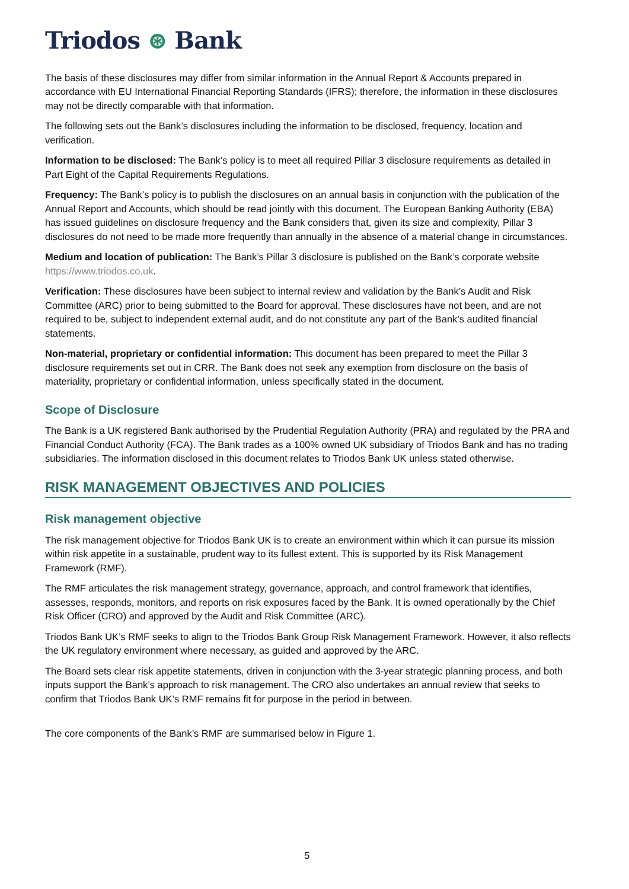Triodos ⊛ Bank
The basis of these disclosures may differ from similar information in the Annual Report & Accounts prepared in accordance with EU International Financial Reporting Standards (IFRS); therefore, the information in these disclosures may not be directly comparable with that information.
The following sets out the Bank’s disclosures including the information to be disclosed, frequency, location and verification.
Information to be disclosed: The Bank’s policy is to meet all required Pillar 3 disclosure requirements as detailed in Part Eight of the Capital Requirements Regulations.
Frequency: The Bank’s policy is to publish the disclosures on an annual basis in conjunction with the publication of the Annual Report and Accounts, which should be read jointly with this document. The European Banking Authority (EBA) has issued guidelines on disclosure frequency and the Bank considers that, given its size and complexity, Pillar 3 disclosures do not need to be made more frequently than annually in the absence of a material change in circumstances.
Medium and location of publication: The Bank’s Pillar 3 disclosure is published on the Bank’s corporate website https://www.triodos.co.uk.
Verification: These disclosures have been subject to internal review and validation by the Bank’s Audit and Risk Committee (ARC) prior to being submitted to the Board for approval. These disclosures have not been, and are not required to be, subject to independent external audit, and do not constitute any part of the Bank’s audited financial statements.
Non-material, proprietary or confidential information: This document has been prepared to meet the Pillar 3 disclosure requirements set out in CRR. The Bank does not seek any exemption from disclosure on the basis of materiality, proprietary or confidential information, unless specifically stated in the document.
Scope of Disclosure
The Bank is a UK registered Bank authorised by the Prudential Regulation Authority (PRA) and regulated by the PRA and Financial Conduct Authority (FCA). The Bank trades as a 100% owned UK subsidiary of Triodos Bank and has no trading subsidiaries. The information disclosed in this document relates to Triodos Bank UK unless stated otherwise.
RISK MANAGEMENT OBJECTIVES AND POLICIES
Risk management objective
The risk management objective for Triodos Bank UK is to create an environment within which it can pursue its mission within risk appetite in a sustainable, prudent way to its fullest extent. This is supported by its Risk Management Framework (RMF).
The RMF articulates the risk management strategy, governance, approach, and control framework that identifies, assesses, responds, monitors, and reports on risk exposures faced by the Bank. It is owned operationally by the Chief Risk Officer (CRO) and approved by the Audit and Risk Committee (ARC).
Triodos Bank UK’s RMF seeks to align to the Triodos Bank Group Risk Management Framework. However, it also reflects the UK regulatory environment where necessary, as guided and approved by the ARC.
The Board sets clear risk appetite statements, driven in conjunction with the 3-year strategic planning process, and both inputs support the Bank’s approach to risk management. The CRO also undertakes an annual review that seeks to confirm that Triodos Bank UK’s RMF remains fit for purpose in the period in between.
The core components of the Bank’s RMF are summarised below in Figure 1.
5